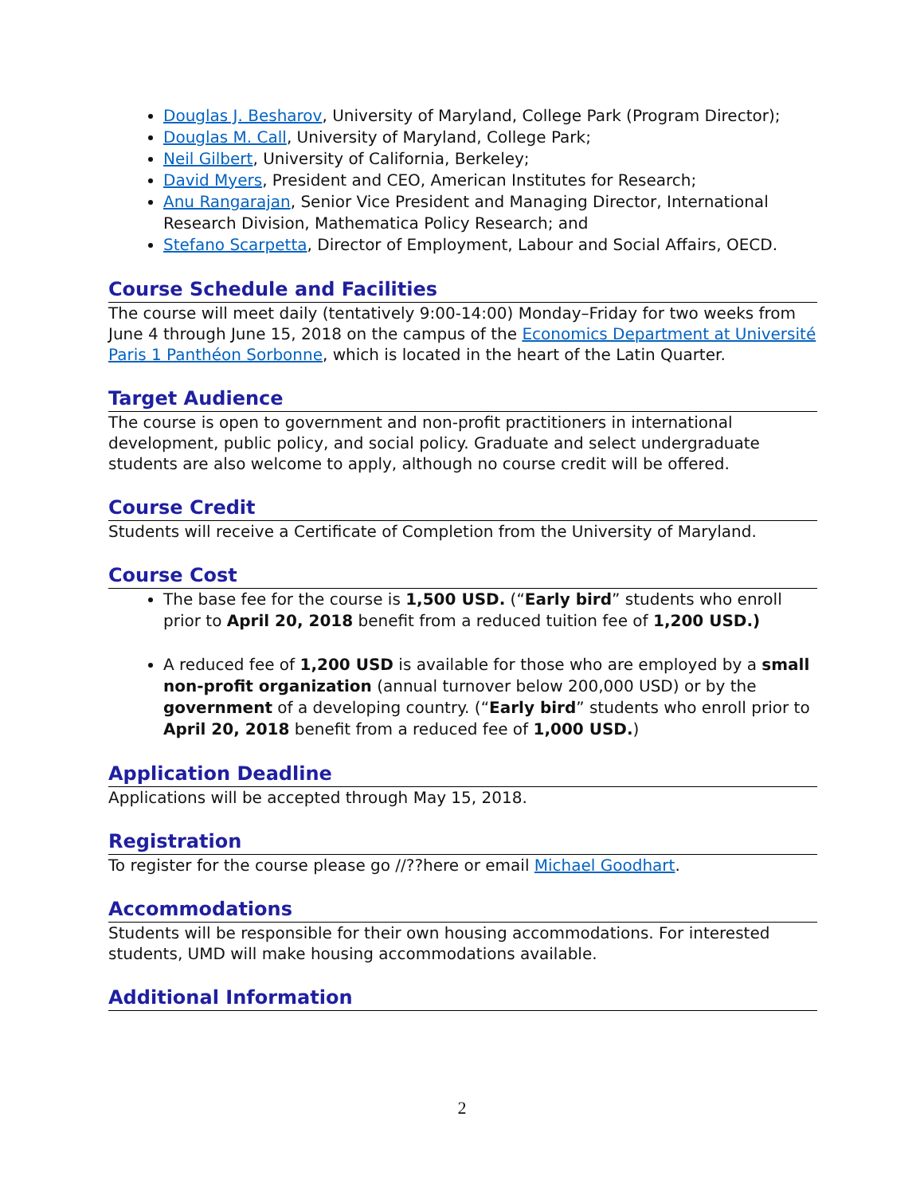Douglas J. Besharov, University of Maryland, College Park (Program Director);
Douglas M. Call, University of Maryland, College Park;
Neil Gilbert, University of California, Berkeley;
David Myers, President and CEO, American Institutes for Research;
Anu Rangarajan, Senior Vice President and Managing Director, International Research Division, Mathematica Policy Research; and
Stefano Scarpetta, Director of Employment, Labour and Social Affairs, OECD.
Course Schedule and Facilities
The course will meet daily (tentatively 9:00-14:00) Monday–Friday for two weeks from June 4 through June 15, 2018 on the campus of the Economics Department at Université Paris 1 Panthéon Sorbonne, which is located in the heart of the Latin Quarter.
Target Audience
The course is open to government and non-profit practitioners in international development, public policy, and social policy. Graduate and select undergraduate students are also welcome to apply, although no course credit will be offered.
Course Credit
Students will receive a Certificate of Completion from the University of Maryland.
Course Cost
The base fee for the course is 1,500 USD. (“Early bird” students who enroll prior to April 20, 2018 benefit from a reduced tuition fee of 1,200 USD.)
A reduced fee of 1,200 USD is available for those who are employed by a small non-profit organization (annual turnover below 200,000 USD) or by the government of a developing country. (“Early bird” students who enroll prior to April 20, 2018 benefit from a reduced fee of 1,000 USD.)
Application Deadline
Applications will be accepted through May 15, 2018.
Registration
To register for the course please go //??here or email Michael Goodhart.
Accommodations
Students will be responsible for their own housing accommodations. For interested students, UMD will make housing accommodations available.
Additional Information
2